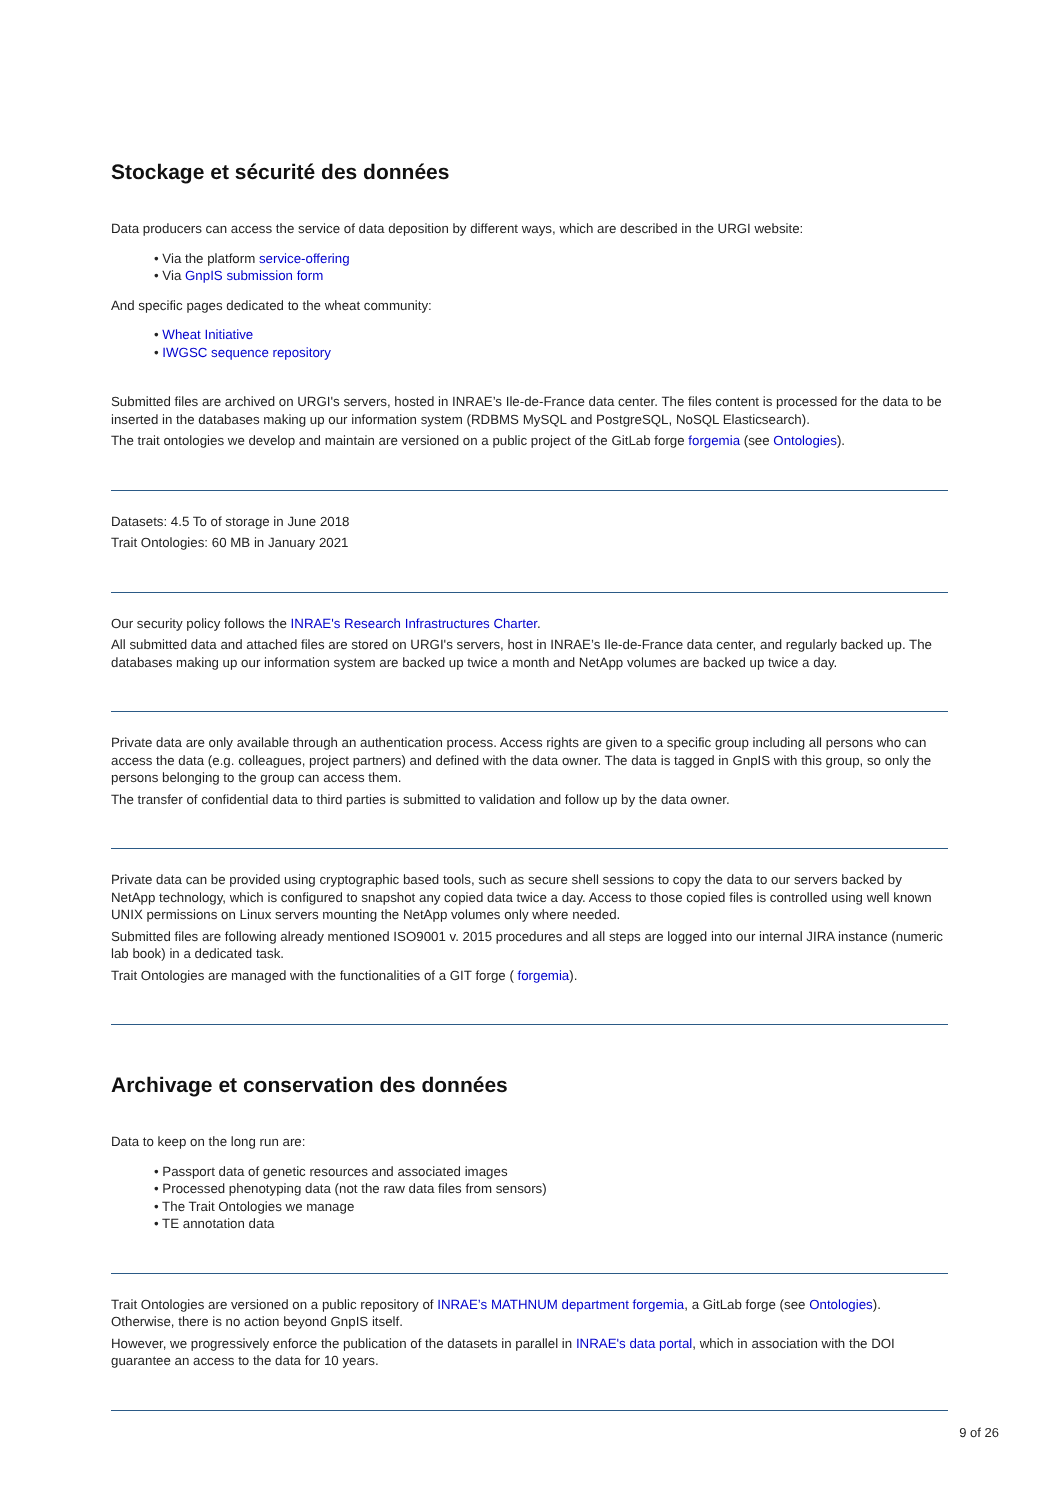Stockage et sécurité des données
Data producers can access the service of data deposition by different ways, which are described in the URGI website:
• Via the platform service-offering
• Via GnpIS submission form
And specific pages dedicated to the wheat community:
• Wheat Initiative
• IWGSC sequence repository
Submitted files are archived on URGI's servers, hosted in INRAE’s Ile-de-France data center. The files content is processed for the data to be inserted in the databases making up our information system (RDBMS MySQL and PostgreSQL, NoSQL Elasticsearch).
The trait ontologies we develop and maintain are versioned on a public project of the GitLab forge forgemia (see Ontologies).
Datasets: 4.5 To of storage in June 2018
Trait Ontologies: 60 MB in January 2021
Our security policy follows the INRAE's Research Infrastructures Charter.
All submitted data and attached files are stored on URGI's servers, host in INRAE’s Ile-de-France data center, and regularly backed up. The databases making up our information system are backed up twice a month and NetApp volumes are backed up twice a day.
Private data are only available through an authentication process. Access rights are given to a specific group including all persons who can access the data (e.g. colleagues, project partners) and defined with the data owner. The data is tagged in GnpIS with this group, so only the persons belonging to the group can access them.
The transfer of confidential data to third parties is submitted to validation and follow up by the data owner.
Private data can be provided using cryptographic based tools, such as secure shell sessions to copy the data to our servers backed by NetApp technology, which is configured to snapshot any copied data twice a day. Access to those copied files is controlled using well known UNIX permissions on Linux servers mounting the NetApp volumes only where needed.
Submitted files are following already mentioned ISO9001 v. 2015 procedures and all steps are logged into our internal JIRA instance (numeric lab book) in a dedicated task.
Trait Ontologies are managed with the functionalities of a GIT forge ( forgemia).
Archivage et conservation des données
Data to keep on the long run are:
• Passport data of genetic resources and associated images
• Processed phenotyping data (not the raw data files from sensors)
• The Trait Ontologies we manage
• TE annotation data
Trait Ontologies are versioned on a public repository of INRAE’s MATHNUM department forgemia, a GitLab forge (see Ontologies). Otherwise, there is no action beyond GnpIS itself.
However, we progressively enforce the publication of the datasets in parallel in INRAE's data portal, which in association with the DOI guarantee an access to the data for 10 years.
9 of 26